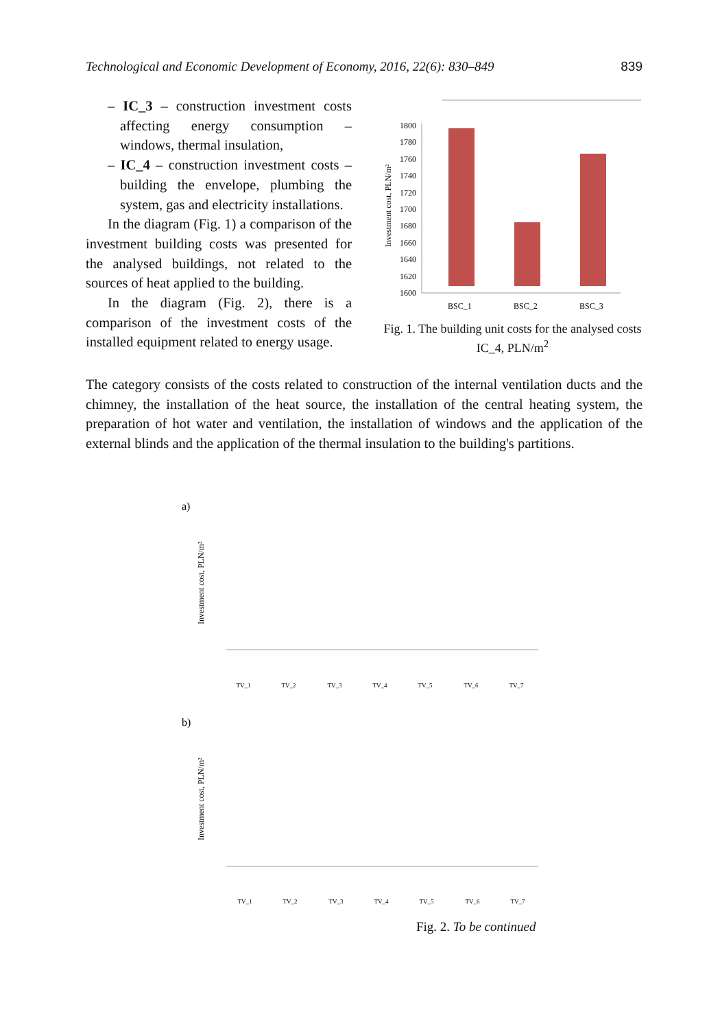Technological and Economic Development of Economy, 2016, 22(6): 830–849 839
– IC_3 – construction investment costs affecting energy consumption – windows, thermal insulation,
– IC_4 – construction investment costs – building the envelope, plumbing the system, gas and electricity installations.
In the diagram (Fig. 1) a comparison of the investment building costs was presented for the analysed buildings, not related to the sources of heat applied to the building.
In the diagram (Fig. 2), there is a comparison of the investment costs of the installed equipment related to energy usage.
Investment cost, PLN/m²
1800
1780
1760
1740
1720
1700
1680
1660
1640
1620
1600
BSC_1
BSC_2
BSC_3
Fig. 1. The building unit costs for the analysed costs IC_4, PLN/m<sup>2</sup>
The category consists of the costs related to construction of the internal ventilation ducts and the chimney, the installation of the heat source, the installation of the central heating system, the preparation of hot water and ventilation, the installation of windows and the application of the external blinds and the application of the thermal insulation to the building's partitions.
a)
Investment cost, PLN/m²
TV_1
TV_2
TV_3
TV_4
TV_5
TV_6
TV_7
b)
Investment cost, PLN/m²
TV_1
TV_2
TV_3
TV_4
TV_5
TV_6
TV_7
Fig. 2. To be continued